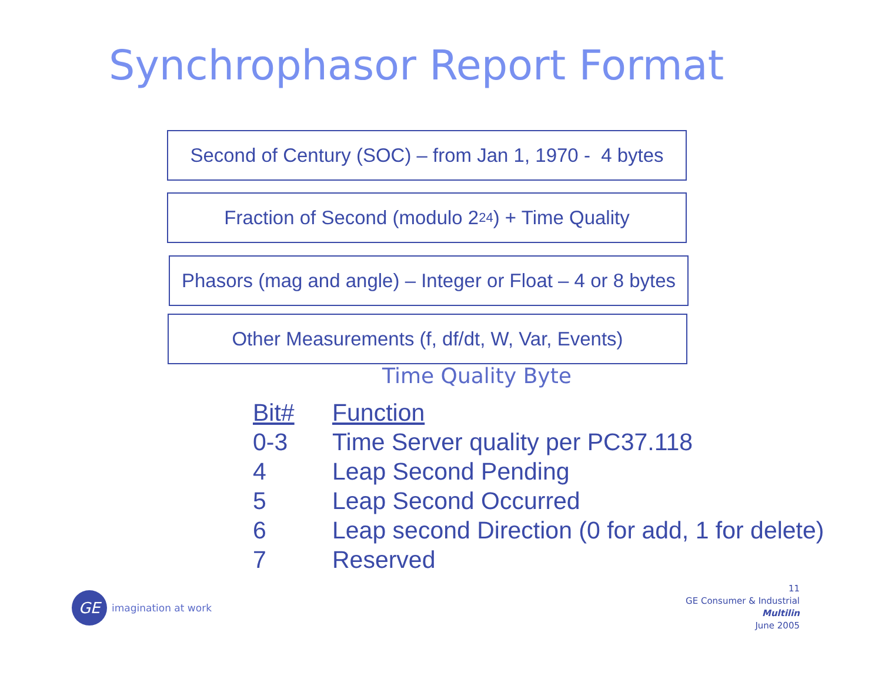Synchrophasor Report Format
Second of Century (SOC) – from Jan 1, 1970 - 4 bytes
Fraction of Second (modulo 2<sup>24</sup>) + Time Quality
Phasors (mag and angle) – Integer or Float – 4 or 8 bytes
Other Measurements (f, df/dt, W, Var, Events)
Time Quality Byte
| Bit# | Function |
| --- | --- |
| 0-3 | Time Server quality per PC37.118 |
| 4 | Leap Second Pending |
| 5 | Leap Second Occurred |
| 6 | Leap second Direction (0 for add, 1 for delete) |
| 7 | Reserved |
GE
imagination at work
11
GE Consumer & Industrial
Multilin
June 2005